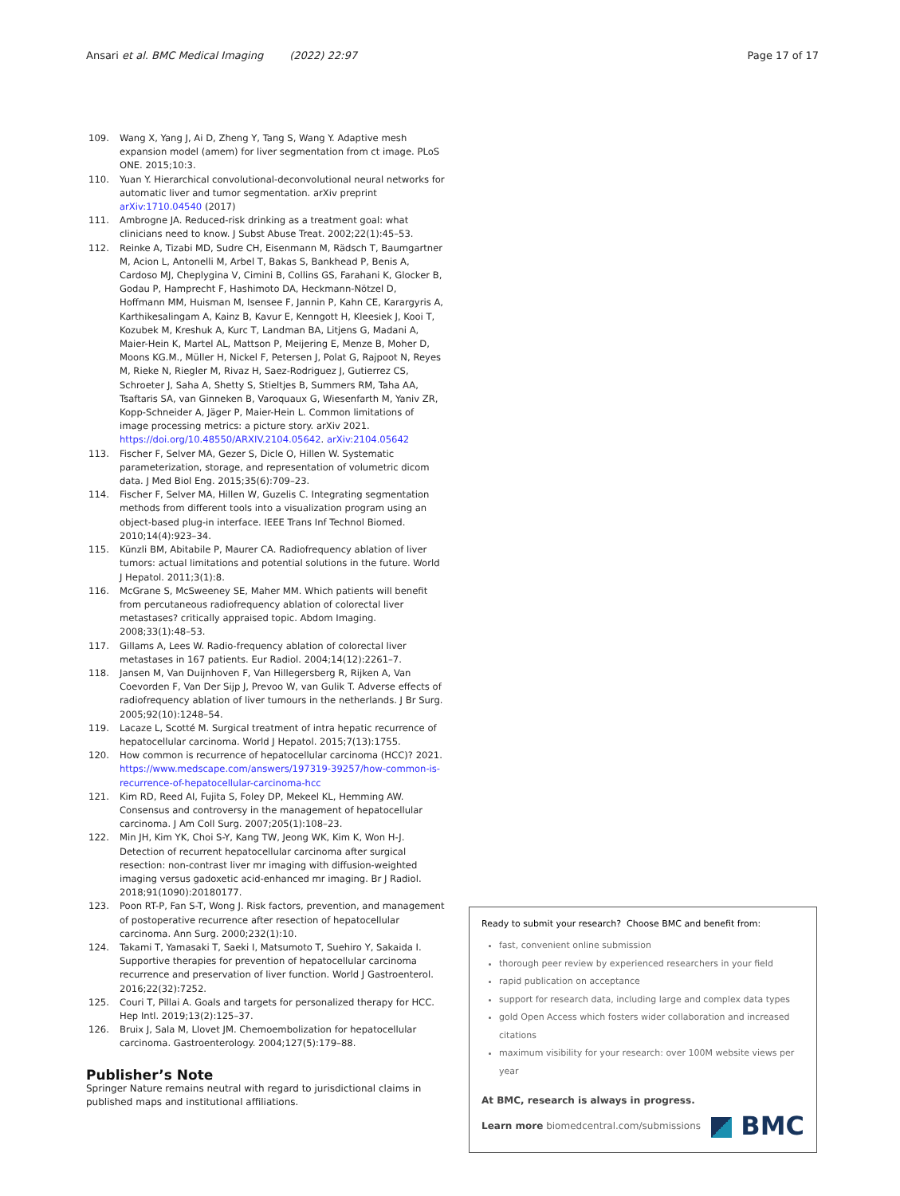Ansari et al. BMC Medical Imaging (2022) 22:97 Page 17 of 17
109. Wang X, Yang J, Ai D, Zheng Y, Tang S, Wang Y. Adaptive mesh expansion model (amem) for liver segmentation from ct image. PLoS ONE. 2015;10:3.
110. Yuan Y. Hierarchical convolutional-deconvolutional neural networks for automatic liver and tumor segmentation. arXiv preprint arXiv:1710.04540 (2017)
111. Ambrogne JA. Reduced-risk drinking as a treatment goal: what clinicians need to know. J Subst Abuse Treat. 2002;22(1):45–53.
112. Reinke A, Tizabi MD, Sudre CH, Eisenmann M, Rädsch T, Baumgartner M, Acion L, Antonelli M, Arbel T, Bakas S, Bankhead P, Benis A, Cardoso MJ, Cheplygina V, Cimini B, Collins GS, Farahani K, Glocker B, Godau P, Hamprecht F, Hashimoto DA, Heckmann-Nötzel D, Hoffmann MM, Huisman M, Isensee F, Jannin P, Kahn CE, Karargyris A, Karthikesalingam A, Kainz B, Kavur E, Kenngott H, Kleesiek J, Kooi T, Kozubek M, Kreshuk A, Kurc T, Landman BA, Litjens G, Madani A, Maier-Hein K, Martel AL, Mattson P, Meijering E, Menze B, Moher D, Moons KG.M., Müller H, Nickel F, Petersen J, Polat G, Rajpoot N, Reyes M, Rieke N, Riegler M, Rivaz H, Saez-Rodriguez J, Gutierrez CS, Schroeter J, Saha A, Shetty S, Stieltjes B, Summers RM, Taha AA, Tsaftaris SA, van Ginneken B, Varoquaux G, Wiesenfarth M, Yaniv ZR, Kopp-Schneider A, Jäger P, Maier-Hein L. Common limitations of image processing metrics: a picture story. arXiv 2021. https://doi.org/10.48550/ARXIV.2104.05642. arXiv:2104.05642
113. Fischer F, Selver MA, Gezer S, Dicle O, Hillen W. Systematic parameterization, storage, and representation of volumetric dicom data. J Med Biol Eng. 2015;35(6):709–23.
114. Fischer F, Selver MA, Hillen W, Guzelis C. Integrating segmentation methods from different tools into a visualization program using an object-based plug-in interface. IEEE Trans Inf Technol Biomed. 2010;14(4):923–34.
115. Künzli BM, Abitabile P, Maurer CA. Radiofrequency ablation of liver tumors: actual limitations and potential solutions in the future. World J Hepatol. 2011;3(1):8.
116. McGrane S, McSweeney SE, Maher MM. Which patients will benefit from percutaneous radiofrequency ablation of colorectal liver metastases? critically appraised topic. Abdom Imaging. 2008;33(1):48–53.
117. Gillams A, Lees W. Radio-frequency ablation of colorectal liver metastases in 167 patients. Eur Radiol. 2004;14(12):2261–7.
118. Jansen M, Van Duijnhoven F, Van Hillegersberg R, Rijken A, Van Coevorden F, Van Der Sijp J, Prevoo W, van Gulik T. Adverse effects of radiofrequency ablation of liver tumours in the netherlands. J Br Surg. 2005;92(10):1248–54.
119. Lacaze L, Scotté M. Surgical treatment of intra hepatic recurrence of hepatocellular carcinoma. World J Hepatol. 2015;7(13):1755.
120. How common is recurrence of hepatocellular carcinoma (HCC)? 2021. https://www.medscape.com/answers/197319-39257/how-common-is-recurrence-of-hepatocellular-carcinoma-hcc
121. Kim RD, Reed AI, Fujita S, Foley DP, Mekeel KL, Hemming AW. Consensus and controversy in the management of hepatocellular carcinoma. J Am Coll Surg. 2007;205(1):108–23.
122. Min JH, Kim YK, Choi S-Y, Kang TW, Jeong WK, Kim K, Won H-J. Detection of recurrent hepatocellular carcinoma after surgical resection: non-contrast liver mr imaging with diffusion-weighted imaging versus gadoxetic acid-enhanced mr imaging. Br J Radiol. 2018;91(1090):20180177.
123. Poon RT-P, Fan S-T, Wong J. Risk factors, prevention, and management of postoperative recurrence after resection of hepatocellular carcinoma. Ann Surg. 2000;232(1):10.
124. Takami T, Yamasaki T, Saeki I, Matsumoto T, Suehiro Y, Sakaida I. Supportive therapies for prevention of hepatocellular carcinoma recurrence and preservation of liver function. World J Gastroenterol. 2016;22(32):7252.
125. Couri T, Pillai A. Goals and targets for personalized therapy for HCC. Hep Intl. 2019;13(2):125–37.
126. Bruix J, Sala M, Llovet JM. Chemoembolization for hepatocellular carcinoma. Gastroenterology. 2004;127(5):179–88.
Publisher’s Note
Springer Nature remains neutral with regard to jurisdictional claims in published maps and institutional affiliations.
Ready to submit your research? Choose BMC and benefit from:
fast, convenient online submission
thorough peer review by experienced researchers in your field
rapid publication on acceptance
support for research data, including large and complex data types
gold Open Access which fosters wider collaboration and increased citations
maximum visibility for your research: over 100M website views per year
At BMC, research is always in progress.
Learn more biomedcentral.com/submissions BMC